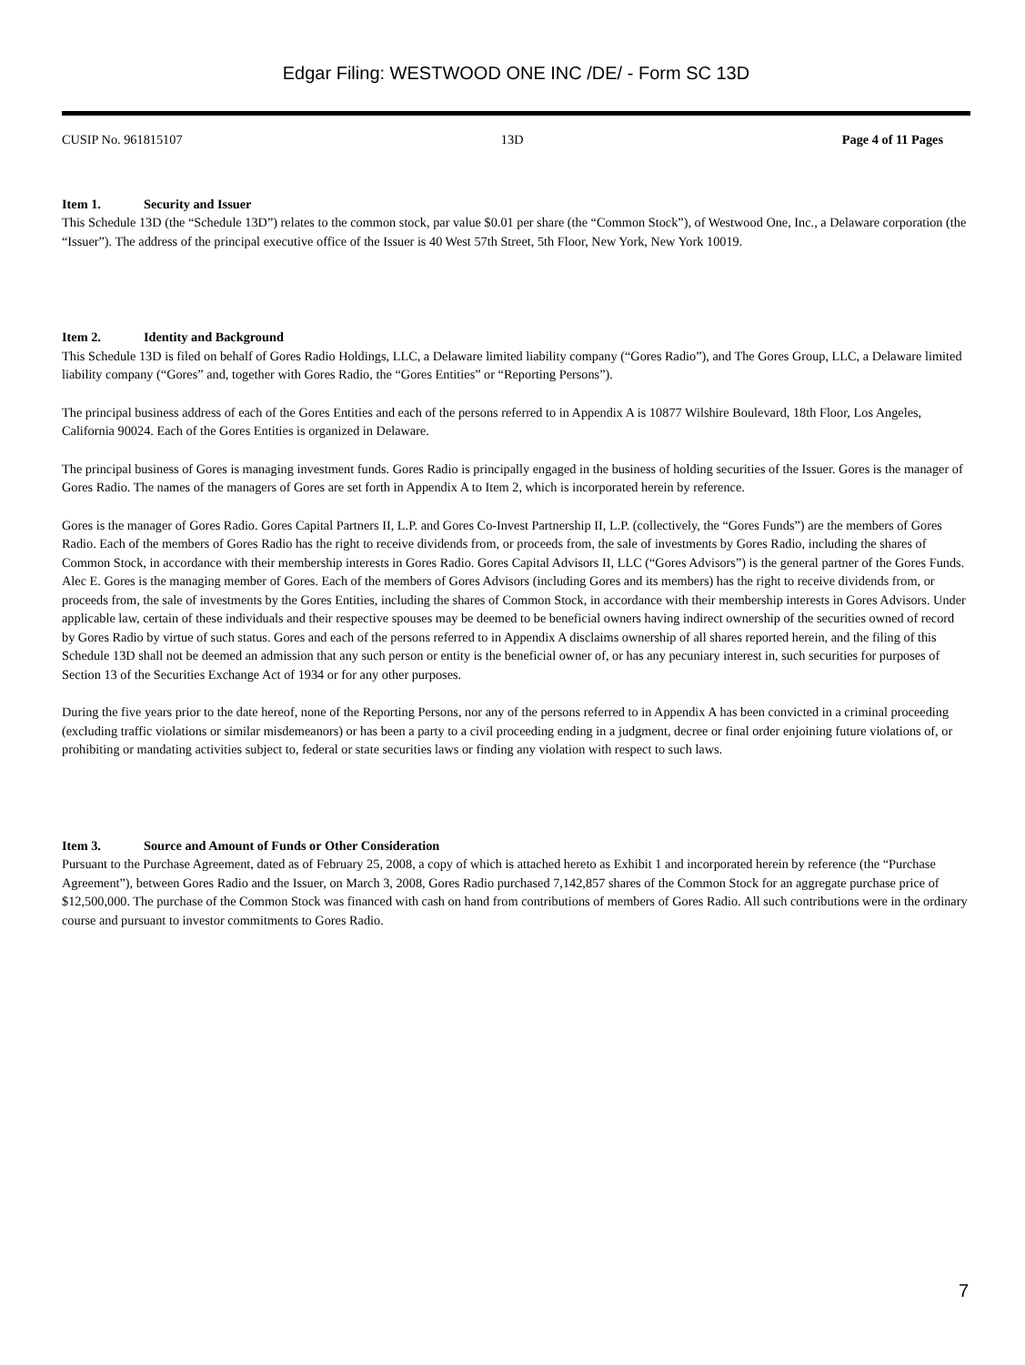Edgar Filing: WESTWOOD ONE INC /DE/ - Form SC 13D
CUSIP No. 961815107 13D Page 4 of 11 Pages
Item 1. Security and Issuer
This Schedule 13D (the “Schedule 13D”) relates to the common stock, par value $0.01 per share (the “Common Stock”), of Westwood One, Inc., a Delaware corporation (the “Issuer”). The address of the principal executive office of the Issuer is 40 West 57th Street, 5th Floor, New York, New York 10019.
Item 2. Identity and Background
This Schedule 13D is filed on behalf of Gores Radio Holdings, LLC, a Delaware limited liability company (“Gores Radio”), and The Gores Group, LLC, a Delaware limited liability company (“Gores” and, together with Gores Radio, the “Gores Entities” or “Reporting Persons”).
The principal business address of each of the Gores Entities and each of the persons referred to in Appendix A is 10877 Wilshire Boulevard, 18th Floor, Los Angeles, California 90024. Each of the Gores Entities is organized in Delaware.
The principal business of Gores is managing investment funds. Gores Radio is principally engaged in the business of holding securities of the Issuer. Gores is the manager of Gores Radio. The names of the managers of Gores are set forth in Appendix A to Item 2, which is incorporated herein by reference.
Gores is the manager of Gores Radio. Gores Capital Partners II, L.P. and Gores Co-Invest Partnership II, L.P. (collectively, the “Gores Funds”) are the members of Gores Radio. Each of the members of Gores Radio has the right to receive dividends from, or proceeds from, the sale of investments by Gores Radio, including the shares of Common Stock, in accordance with their membership interests in Gores Radio. Gores Capital Advisors II, LLC (“Gores Advisors”) is the general partner of the Gores Funds. Alec E. Gores is the managing member of Gores. Each of the members of Gores Advisors (including Gores and its members) has the right to receive dividends from, or proceeds from, the sale of investments by the Gores Entities, including the shares of Common Stock, in accordance with their membership interests in Gores Advisors. Under applicable law, certain of these individuals and their respective spouses may be deemed to be beneficial owners having indirect ownership of the securities owned of record by Gores Radio by virtue of such status. Gores and each of the persons referred to in Appendix A disclaims ownership of all shares reported herein, and the filing of this Schedule 13D shall not be deemed an admission that any such person or entity is the beneficial owner of, or has any pecuniary interest in, such securities for purposes of Section 13 of the Securities Exchange Act of 1934 or for any other purposes.
During the five years prior to the date hereof, none of the Reporting Persons, nor any of the persons referred to in Appendix A has been convicted in a criminal proceeding (excluding traffic violations or similar misdemeanors) or has been a party to a civil proceeding ending in a judgment, decree or final order enjoining future violations of, or prohibiting or mandating activities subject to, federal or state securities laws or finding any violation with respect to such laws.
Item 3. Source and Amount of Funds or Other Consideration
Pursuant to the Purchase Agreement, dated as of February 25, 2008, a copy of which is attached hereto as Exhibit 1 and incorporated herein by reference (the “Purchase Agreement”), between Gores Radio and the Issuer, on March 3, 2008, Gores Radio purchased 7,142,857 shares of the Common Stock for an aggregate purchase price of $12,500,000. The purchase of the Common Stock was financed with cash on hand from contributions of members of Gores Radio. All such contributions were in the ordinary course and pursuant to investor commitments to Gores Radio.
7